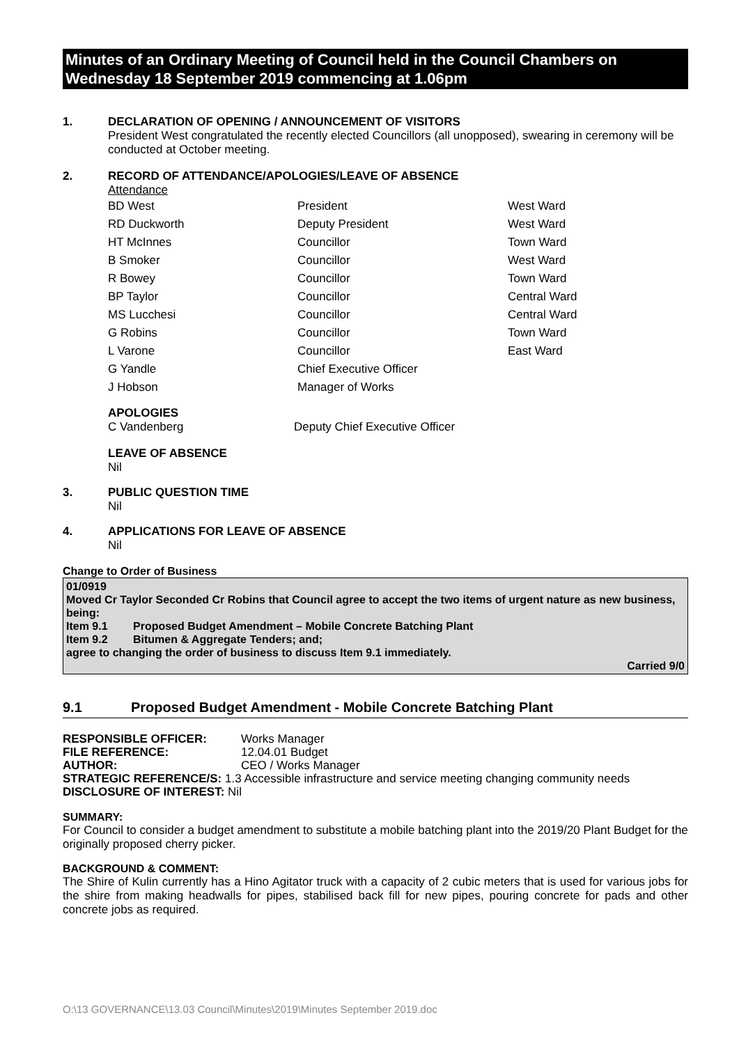Minutes of an Ordinary Meeting of Council held in the Council Chambers on Wednesday 18 September 2019 commencing at 1.06pm
1. DECLARATION OF OPENING / ANNOUNCEMENT OF VISITORS
President West congratulated the recently elected Councillors (all unopposed), swearing in ceremony will be conducted at October meeting.
2. RECORD OF ATTENDANCE/APOLOGIES/LEAVE OF ABSENCE
Attendance
| BD West | President | West Ward |
| RD Duckworth | Deputy President | West Ward |
| HT McInnes | Councillor | Town Ward |
| B Smoker | Councillor | West Ward |
| R Bowey | Councillor | Town Ward |
| BP Taylor | Councillor | Central Ward |
| MS Lucchesi | Councillor | Central Ward |
| G Robins | Councillor | Town Ward |
| L Varone | Councillor | East Ward |
| G Yandle | Chief Executive Officer | |
| J Hobson | Manager of Works | |
APOLOGIES
C Vandenberg Deputy Chief Executive Officer
LEAVE OF ABSENCE
Nil
3. PUBLIC QUESTION TIME
Nil
4. APPLICATIONS FOR LEAVE OF ABSENCE
Nil
Change to Order of Business
01/0919
Moved Cr Taylor Seconded Cr Robins that Council agree to accept the two items of urgent nature as new business, being:
Item 9.1 Proposed Budget Amendment – Mobile Concrete Batching Plant
Item 9.2 Bitumen & Aggregate Tenders; and;
agree to changing the order of business to discuss Item 9.1 immediately.
Carried 9/0
9.1 Proposed Budget Amendment - Mobile Concrete Batching Plant
| RESPONSIBLE OFFICER: | Works Manager |
| FILE REFERENCE: | 12.04.01 Budget |
| AUTHOR: | CEO / Works Manager |
| STRATEGIC REFERENCE/S: 1.3 Accessible infrastructure and service meeting changing community needs | |
| DISCLOSURE OF INTEREST: Nil | |
SUMMARY:
For Council to consider a budget amendment to substitute a mobile batching plant into the 2019/20 Plant Budget for the originally proposed cherry picker.
BACKGROUND & COMMENT:
The Shire of Kulin currently has a Hino Agitator truck with a capacity of 2 cubic meters that is used for various jobs for the shire from making headwalls for pipes, stabilised back fill for new pipes, pouring concrete for pads and other concrete jobs as required.
O:\13 GOVERNANCE\13.03 Council\Minutes\2019\Minutes September 2019.doc